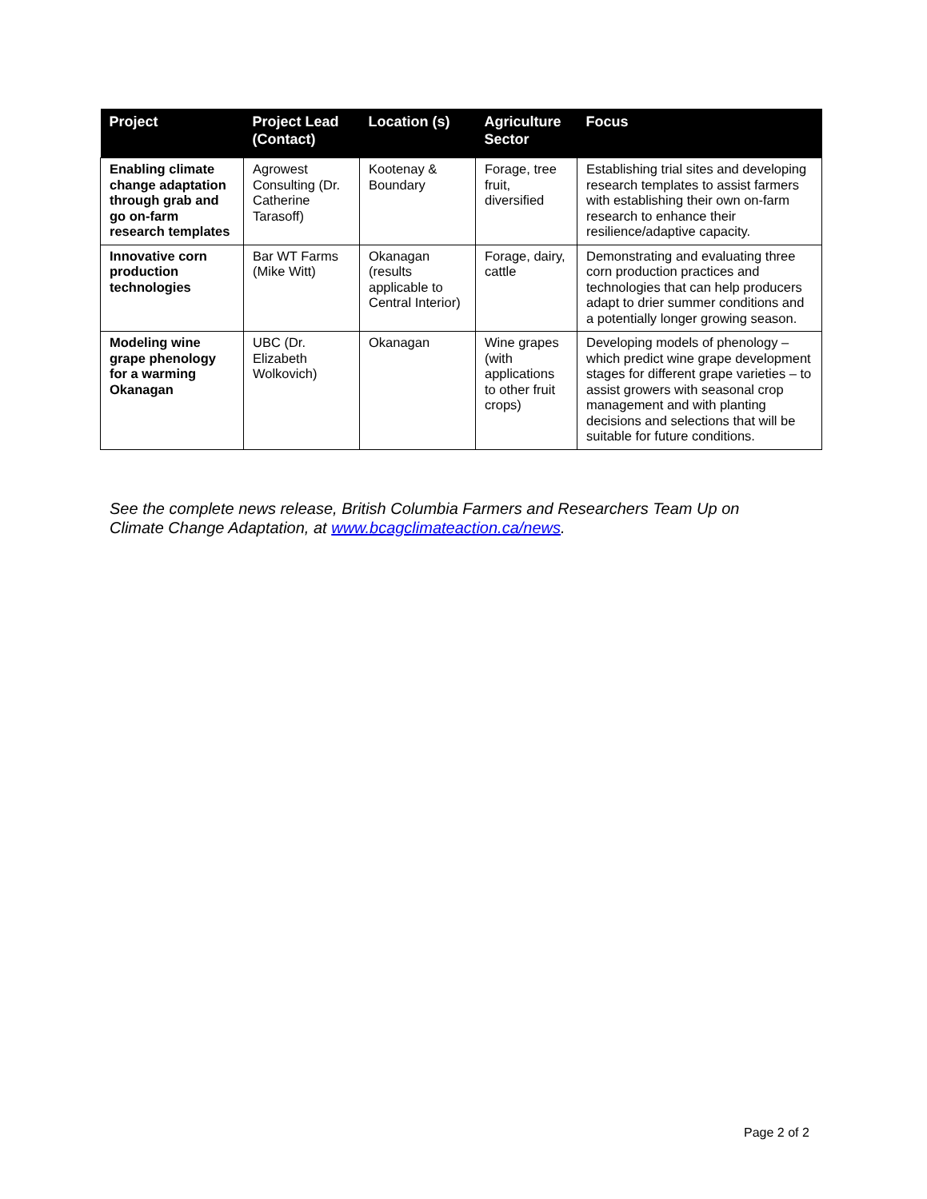| Project | Project Lead (Contact) | Location (s) | Agriculture Sector | Focus |
| --- | --- | --- | --- | --- |
| Enabling climate change adaptation through grab and go on-farm research templates | Agrowest Consulting (Dr. Catherine Tarasoff) | Kootenay & Boundary | Forage, tree fruit, diversified | Establishing trial sites and developing research templates to assist farmers with establishing their own on-farm research to enhance their resilience/adaptive capacity. |
| Innovative corn production technologies | Bar WT Farms (Mike Witt) | Okanagan (results applicable to Central Interior) | Forage, dairy, cattle | Demonstrating and evaluating three corn production practices and technologies that can help producers adapt to drier summer conditions and a potentially longer growing season. |
| Modeling wine grape phenology for a warming Okanagan | UBC (Dr. Elizabeth Wolkovich) | Okanagan | Wine grapes (with applications to other fruit crops) | Developing models of phenology – which predict wine grape development stages for different grape varieties – to assist growers with seasonal crop management and with planting decisions and selections that will be suitable for future conditions. |
See the complete news release, British Columbia Farmers and Researchers Team Up on Climate Change Adaptation, at www.bcagclimateaction.ca/news.
Page 2 of 2